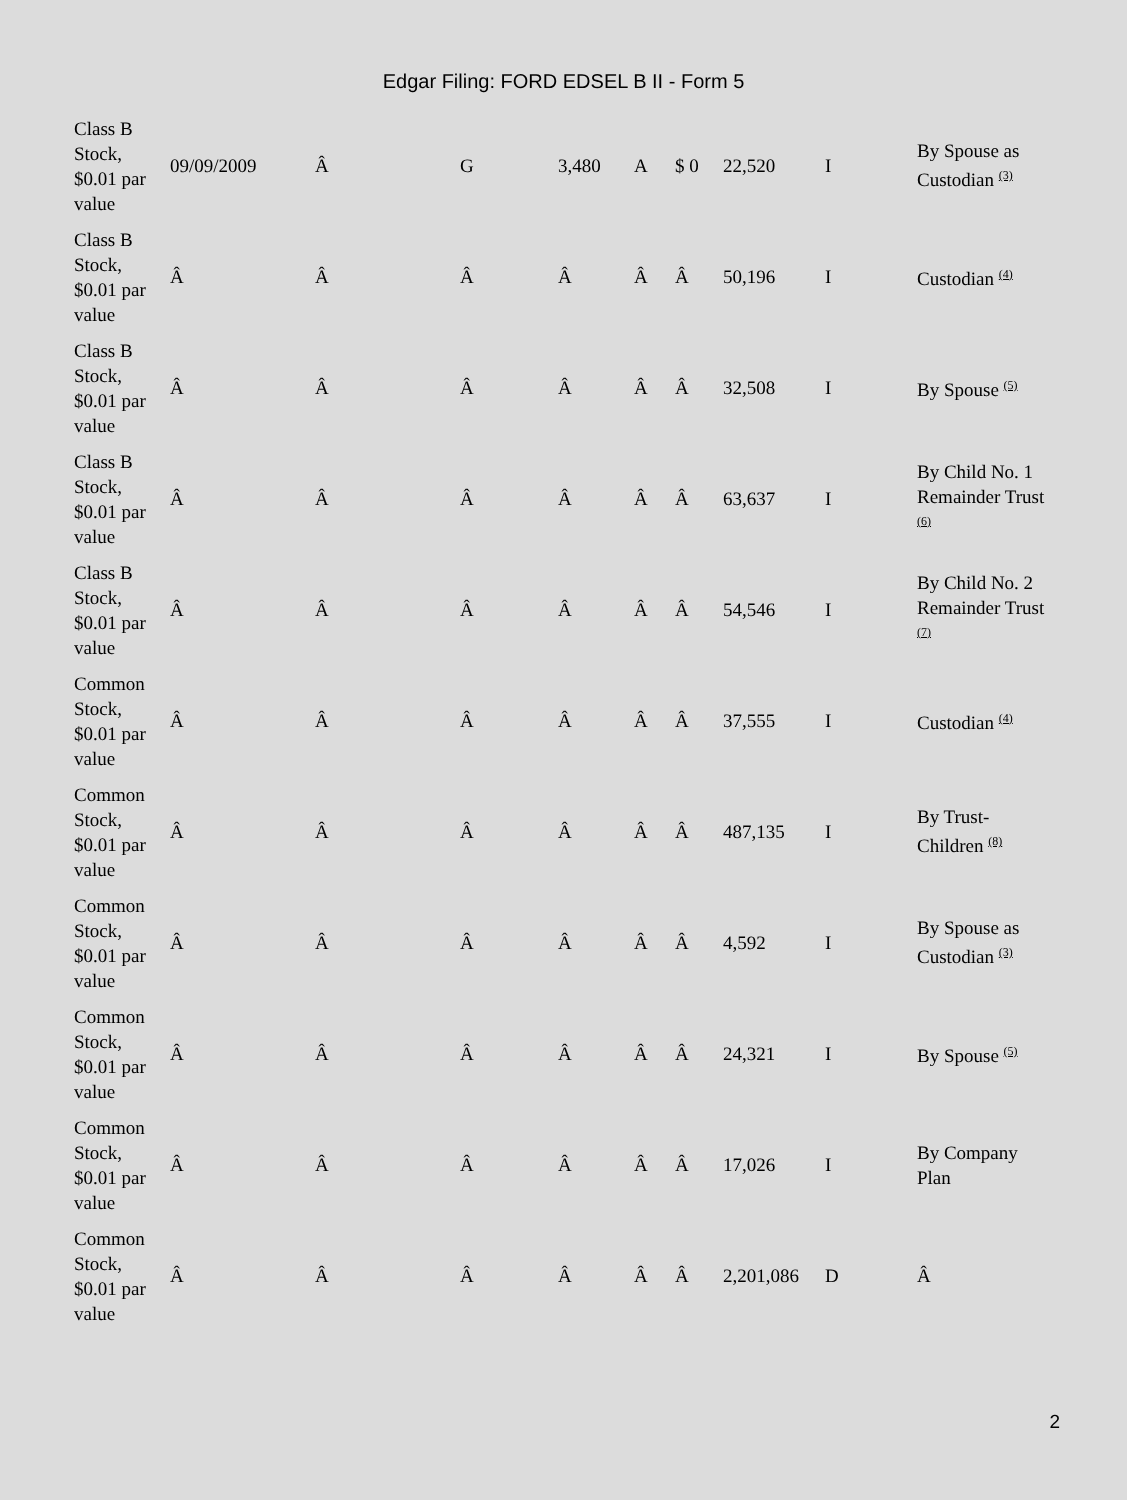Edgar Filing: FORD EDSEL B II - Form 5
| Class B Stock, $0.01 par value | 09/09/2009 | Â | G | 3,480 | A | $ 0 | 22,520 | I | By Spouse as Custodian <sup>(3)</sup> |
| Class B Stock, $0.01 par value | Â | Â | Â | Â | Â | Â | 50,196 | I | Custodian <sup>(4)</sup> |
| Class B Stock, $0.01 par value | Â | Â | Â | Â | Â | Â | 32,508 | I | By Spouse <sup>(5)</sup> |
| Class B Stock, $0.01 par value | Â | Â | Â | Â | Â | Â | 63,637 | I | By Child No. 1 Remainder Trust <sup>(6)</sup> |
| Class B Stock, $0.01 par value | Â | Â | Â | Â | Â | Â | 54,546 | I | By Child No. 2 Remainder Trust <sup>(7)</sup> |
| Common Stock, $0.01 par value | Â | Â | Â | Â | Â | Â | 37,555 | I | Custodian <sup>(4)</sup> |
| Common Stock, $0.01 par value | Â | Â | Â | Â | Â | Â | 487,135 | I | By Trust-Children <sup>(8)</sup> |
| Common Stock, $0.01 par value | Â | Â | Â | Â | Â | Â | 4,592 | I | By Spouse as Custodian <sup>(3)</sup> |
| Common Stock, $0.01 par value | Â | Â | Â | Â | Â | Â | 24,321 | I | By Spouse <sup>(5)</sup> |
| Common Stock, $0.01 par value | Â | Â | Â | Â | Â | Â | 17,026 | I | By Company Plan |
| Common Stock, $0.01 par value | Â | Â | Â | Â | Â | Â | 2,201,086 | D | Â |
2